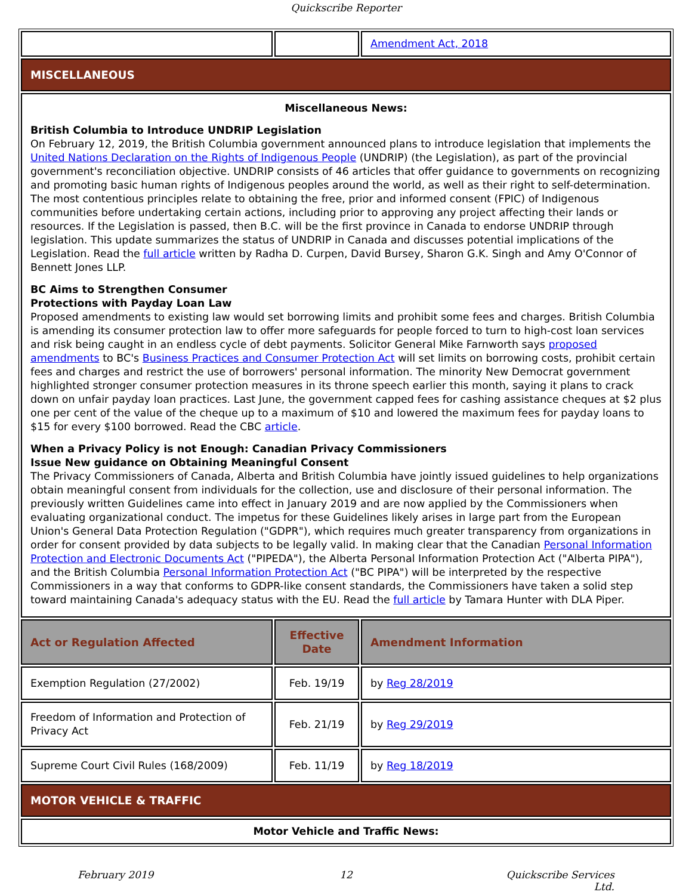Quickscribe Reporter
| | | Amendment Act, 2018 |
| MISCELLANEOUS | | |
| Miscellaneous News: British Columbia to Introduce UNDRIP Legislation On February 12, 2019, the British Columbia government announced plans to introduce legislation that implements the United Nations Declaration on the Rights of Indigenous People (UNDRIP) (the Legislation), as part of the provincial government's reconciliation objective. UNDRIP consists of 46 articles that offer guidance to governments on recognizing and promoting basic human rights of Indigenous peoples around the world, as well as their right to self-determination. The most contentious principles relate to obtaining the free, prior and informed consent (FPIC) of Indigenous communities before undertaking certain actions, including prior to approving any project affecting their lands or resources. If the Legislation is passed, then B.C. will be the first province in Canada to endorse UNDRIP through legislation. This update summarizes the status of UNDRIP in Canada and discusses potential implications of the Legislation. Read the full article written by Radha D. Curpen, David Bursey, Sharon G.K. Singh and Amy O'Connor of Bennett Jones LLP. BC Aims to Strengthen Consumer Protections with Payday Loan Law Proposed amendments to existing law would set borrowing limits and prohibit some fees and charges. British Columbia is amending its consumer protection law to offer more safeguards for people forced to turn to high-cost loan services and risk being caught in an endless cycle of debt payments. Solicitor General Mike Farnworth says proposed amendments to BC's Business Practices and Consumer Protection Act will set limits on borrowing costs, prohibit certain fees and charges and restrict the use of borrowers' personal information. The minority New Democrat government highlighted stronger consumer protection measures in its throne speech earlier this month, saying it plans to crack down on unfair payday loan practices. Last June, the government capped fees for cashing assistance cheques at $2 plus one per cent of the value of the cheque up to a maximum of $10 and lowered the maximum fees for payday loans to $15 for every $100 borrowed. Read the CBC article . When a Privacy Policy is not Enough: Canadian Privacy Commissioners Issue New guidance on Obtaining Meaningful Consent The Privacy Commissioners of Canada, Alberta and British Columbia have jointly issued guidelines to help organizations obtain meaningful consent from individuals for the collection, use and disclosure of their personal information. The previously written Guidelines came into effect in January 2019 and are now applied by the Commissioners when evaluating organizational conduct. The impetus for these Guidelines likely arises in large part from the European Union's General Data Protection Regulation ("GDPR"), which requires much greater transparency from organizations in order for consent provided by data subjects to be legally valid. In making clear that the Canadian Personal Information Protection and Electronic Documents Act ("PIPEDA"), the Alberta Personal Information Protection Act ("Alberta PIPA"), and the British Columbia Personal Information Protection Act ("BC PIPA") will be interpreted by the respective Commissioners in a way that conforms to GDPR-like consent standards, the Commissioners have taken a solid step toward maintaining Canada's adequacy status with the EU. Read the full article by Tamara Hunter with DLA Piper. | | |
| Act or Regulation Affected | Effective Date | Amendment Information |
| Exemption Regulation (27/2002) | Feb. 19/19 | by Reg 28/2019 |
| Freedom of Information and Protection of Privacy Act | Feb. 21/19 | by Reg 29/2019 |
| Supreme Court Civil Rules (168/2009) | Feb. 11/19 | by Reg 18/2019 |
| MOTOR VEHICLE & TRAFFIC | | |
| Motor Vehicle and Traffic News: | | |
February 2019 12 Quickscribe Services Ltd.